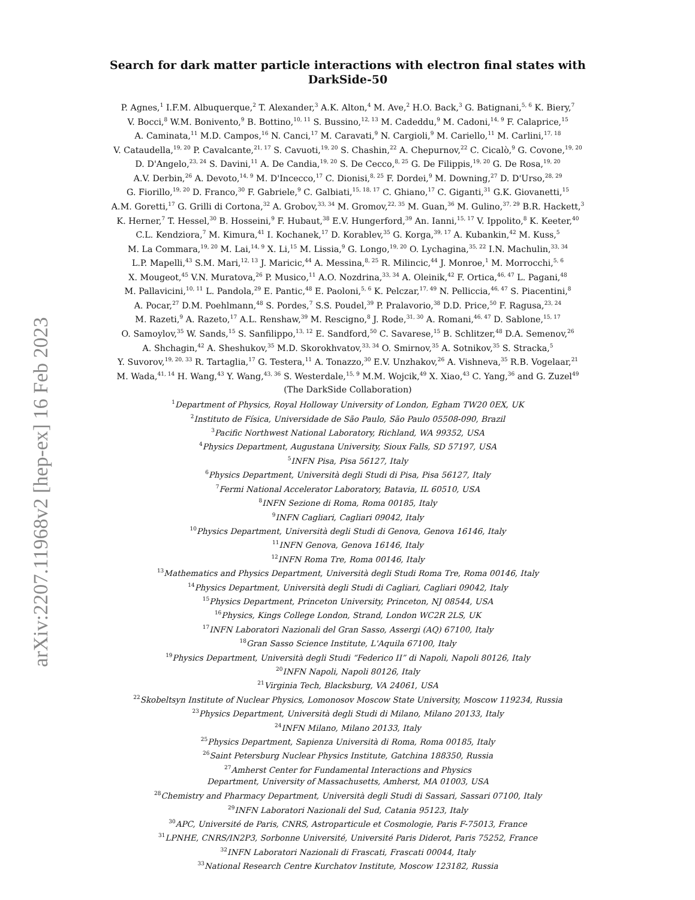arXiv:2207.11968v2 [hep-ex] 16 Feb 2023
Search for dark matter particle interactions with electron final states with
DarkSide-50
P. Agnes,<sup>1</sup> I.F.M. Albuquerque,<sup>2</sup> T. Alexander,<sup>3</sup> A.K. Alton,<sup>4</sup> M. Ave,<sup>2</sup> H.O. Back,<sup>3</sup> G. Batignani,<sup>5, 6</sup> K. Biery,<sup>7</sup>
V. Bocci,<sup>8</sup> W.M. Bonivento,<sup>9</sup> B. Bottino,<sup>10, 11</sup> S. Bussino,<sup>12, 13</sup> M. Cadeddu,<sup>9</sup> M. Cadoni,<sup>14, 9</sup> F. Calaprice,<sup>15</sup>
A. Caminata,<sup>11</sup> M.D. Campos,<sup>16</sup> N. Canci,<sup>17</sup> M. Caravati,<sup>9</sup> N. Cargioli,<sup>9</sup> M. Cariello,<sup>11</sup> M. Carlini,<sup>17, 18</sup>
V. Cataudella,<sup>19, 20</sup> P. Cavalcante,<sup>21, 17</sup> S. Cavuoti,<sup>19, 20</sup> S. Chashin,<sup>22</sup> A. Chepurnov,<sup>22</sup> C. Cicalò,<sup>9</sup> G. Covone,<sup>19, 20</sup>
D. D'Angelo,<sup>23, 24</sup> S. Davini,<sup>11</sup> A. De Candia,<sup>19, 20</sup> S. De Cecco,<sup>8, 25</sup> G. De Filippis,<sup>19, 20</sup> G. De Rosa,<sup>19, 20</sup>
A.V. Derbin,<sup>26</sup> A. Devoto,<sup>14, 9</sup> M. D'Incecco,<sup>17</sup> C. Dionisi,<sup>8, 25</sup> F. Dordei,<sup>9</sup> M. Downing,<sup>27</sup> D. D'Urso,<sup>28, 29</sup>
G. Fiorillo,<sup>19, 20</sup> D. Franco,<sup>30</sup> F. Gabriele,<sup>9</sup> C. Galbiati,<sup>15, 18, 17</sup> C. Ghiano,<sup>17</sup> C. Giganti,<sup>31</sup> G.K. Giovanetti,<sup>15</sup>
A.M. Goretti,<sup>17</sup> G. Grilli di Cortona,<sup>32</sup> A. Grobov,<sup>33, 34</sup> M. Gromov,<sup>22, 35</sup> M. Guan,<sup>36</sup> M. Gulino,<sup>37, 29</sup> B.R. Hackett,<sup>3</sup>
K. Herner,<sup>7</sup> T. Hessel,<sup>30</sup> B. Hosseini,<sup>9</sup> F. Hubaut,<sup>38</sup> E.V. Hungerford,<sup>39</sup> An. Ianni,<sup>15, 17</sup> V. Ippolito,<sup>8</sup> K. Keeter,<sup>40</sup>
C.L. Kendziora,<sup>7</sup> M. Kimura,<sup>41</sup> I. Kochanek,<sup>17</sup> D. Korablev,<sup>35</sup> G. Korga,<sup>39, 17</sup> A. Kubankin,<sup>42</sup> M. Kuss,<sup>5</sup>
M. La Commara,<sup>19, 20</sup> M. Lai,<sup>14, 9</sup> X. Li,<sup>15</sup> M. Lissia,<sup>9</sup> G. Longo,<sup>19, 20</sup> O. Lychagina,<sup>35, 22</sup> I.N. Machulin,<sup>33, 34</sup>
L.P. Mapelli,<sup>43</sup> S.M. Mari,<sup>12, 13</sup> J. Maricic,<sup>44</sup> A. Messina,<sup>8, 25</sup> R. Milincic,<sup>44</sup> J. Monroe,<sup>1</sup> M. Morrocchi,<sup>5, 6</sup>
X. Mougeot,<sup>45</sup> V.N. Muratova,<sup>26</sup> P. Musico,<sup>11</sup> A.O. Nozdrina,<sup>33, 34</sup> A. Oleinik,<sup>42</sup> F. Ortica,<sup>46, 47</sup> L. Pagani,<sup>48</sup>
M. Pallavicini,<sup>10, 11</sup> L. Pandola,<sup>29</sup> E. Pantic,<sup>48</sup> E. Paoloni,<sup>5, 6</sup> K. Pelczar,<sup>17, 49</sup> N. Pelliccia,<sup>46, 47</sup> S. Piacentini,<sup>8</sup>
A. Pocar,<sup>27</sup> D.M. Poehlmann,<sup>48</sup> S. Pordes,<sup>7</sup> S.S. Poudel,<sup>39</sup> P. Pralavorio,<sup>38</sup> D.D. Price,<sup>50</sup> F. Ragusa,<sup>23, 24</sup>
M. Razeti,<sup>9</sup> A. Razeto,<sup>17</sup> A.L. Renshaw,<sup>39</sup> M. Rescigno,<sup>8</sup> J. Rode,<sup>31, 30</sup> A. Romani,<sup>46, 47</sup> D. Sablone,<sup>15, 17</sup>
O. Samoylov,<sup>35</sup> W. Sands,<sup>15</sup> S. Sanfilippo,<sup>13, 12</sup> E. Sandford,<sup>50</sup> C. Savarese,<sup>15</sup> B. Schlitzer,<sup>48</sup> D.A. Semenov,<sup>26</sup>
A. Shchagin,<sup>42</sup> A. Sheshukov,<sup>35</sup> M.D. Skorokhvatov,<sup>33, 34</sup> O. Smirnov,<sup>35</sup> A. Sotnikov,<sup>35</sup> S. Stracka,<sup>5</sup>
Y. Suvorov,<sup>19, 20, 33</sup> R. Tartaglia,<sup>17</sup> G. Testera,<sup>11</sup> A. Tonazzo,<sup>30</sup> E.V. Unzhakov,<sup>26</sup> A. Vishneva,<sup>35</sup> R.B. Vogelaar,<sup>21</sup>
M. Wada,<sup>41, 14</sup> H. Wang,<sup>43</sup> Y. Wang,<sup>43, 36</sup> S. Westerdale,<sup>15, 9</sup> M.M. Wojcik,<sup>49</sup> X. Xiao,<sup>43</sup> C. Yang,<sup>36</sup> and G. Zuzel<sup>49</sup>
(The DarkSide Collaboration)
<sup>1</sup> Department of Physics, Royal Holloway University of London, Egham TW20 0EX, UK
<sup>2</sup> Instituto de Física, Universidade de São Paulo, São Paulo 05508-090, Brazil
<sup>3</sup> Pacific Northwest National Laboratory, Richland, WA 99352, USA
<sup>4</sup> Physics Department, Augustana University, Sioux Falls, SD 57197, USA
<sup>5</sup> INFN Pisa, Pisa 56127, Italy
<sup>6</sup> Physics Department, Università degli Studi di Pisa, Pisa 56127, Italy
<sup>7</sup> Fermi National Accelerator Laboratory, Batavia, IL 60510, USA
<sup>8</sup> INFN Sezione di Roma, Roma 00185, Italy
<sup>9</sup> INFN Cagliari, Cagliari 09042, Italy
<sup>10</sup> Physics Department, Università degli Studi di Genova, Genova 16146, Italy
<sup>11</sup> INFN Genova, Genova 16146, Italy
<sup>12</sup> INFN Roma Tre, Roma 00146, Italy
<sup>13</sup> Mathematics and Physics Department, Università degli Studi Roma Tre, Roma 00146, Italy
<sup>14</sup> Physics Department, Università degli Studi di Cagliari, Cagliari 09042, Italy
<sup>15</sup> Physics Department, Princeton University, Princeton, NJ 08544, USA
<sup>16</sup> Physics, Kings College London, Strand, London WC2R 2LS, UK
<sup>17</sup> INFN Laboratori Nazionali del Gran Sasso, Assergi (AQ) 67100, Italy
<sup>18</sup> Gran Sasso Science Institute, L'Aquila 67100, Italy
<sup>19</sup> Physics Department, Università degli Studi “Federico II” di Napoli, Napoli 80126, Italy
<sup>20</sup> INFN Napoli, Napoli 80126, Italy
<sup>21</sup> Virginia Tech, Blacksburg, VA 24061, USA
<sup>22</sup> Skobeltsyn Institute of Nuclear Physics, Lomonosov Moscow State University, Moscow 119234, Russia
<sup>23</sup> Physics Department, Università degli Studi di Milano, Milano 20133, Italy
<sup>24</sup> INFN Milano, Milano 20133, Italy
<sup>25</sup> Physics Department, Sapienza Università di Roma, Roma 00185, Italy
<sup>26</sup> Saint Petersburg Nuclear Physics Institute, Gatchina 188350, Russia
<sup>27</sup> Amherst Center for Fundamental Interactions and Physics
Department, University of Massachusetts, Amherst, MA 01003, USA
<sup>28</sup> Chemistry and Pharmacy Department, Università degli Studi di Sassari, Sassari 07100, Italy
<sup>29</sup> INFN Laboratori Nazionali del Sud, Catania 95123, Italy
<sup>30</sup> APC, Université de Paris, CNRS, Astroparticule et Cosmologie, Paris F-75013, France
<sup>31</sup> LPNHE, CNRS/IN2P3, Sorbonne Université, Université Paris Diderot, Paris 75252, France
<sup>32</sup> INFN Laboratori Nazionali di Frascati, Frascati 00044, Italy
<sup>33</sup> National Research Centre Kurchatov Institute, Moscow 123182, Russia